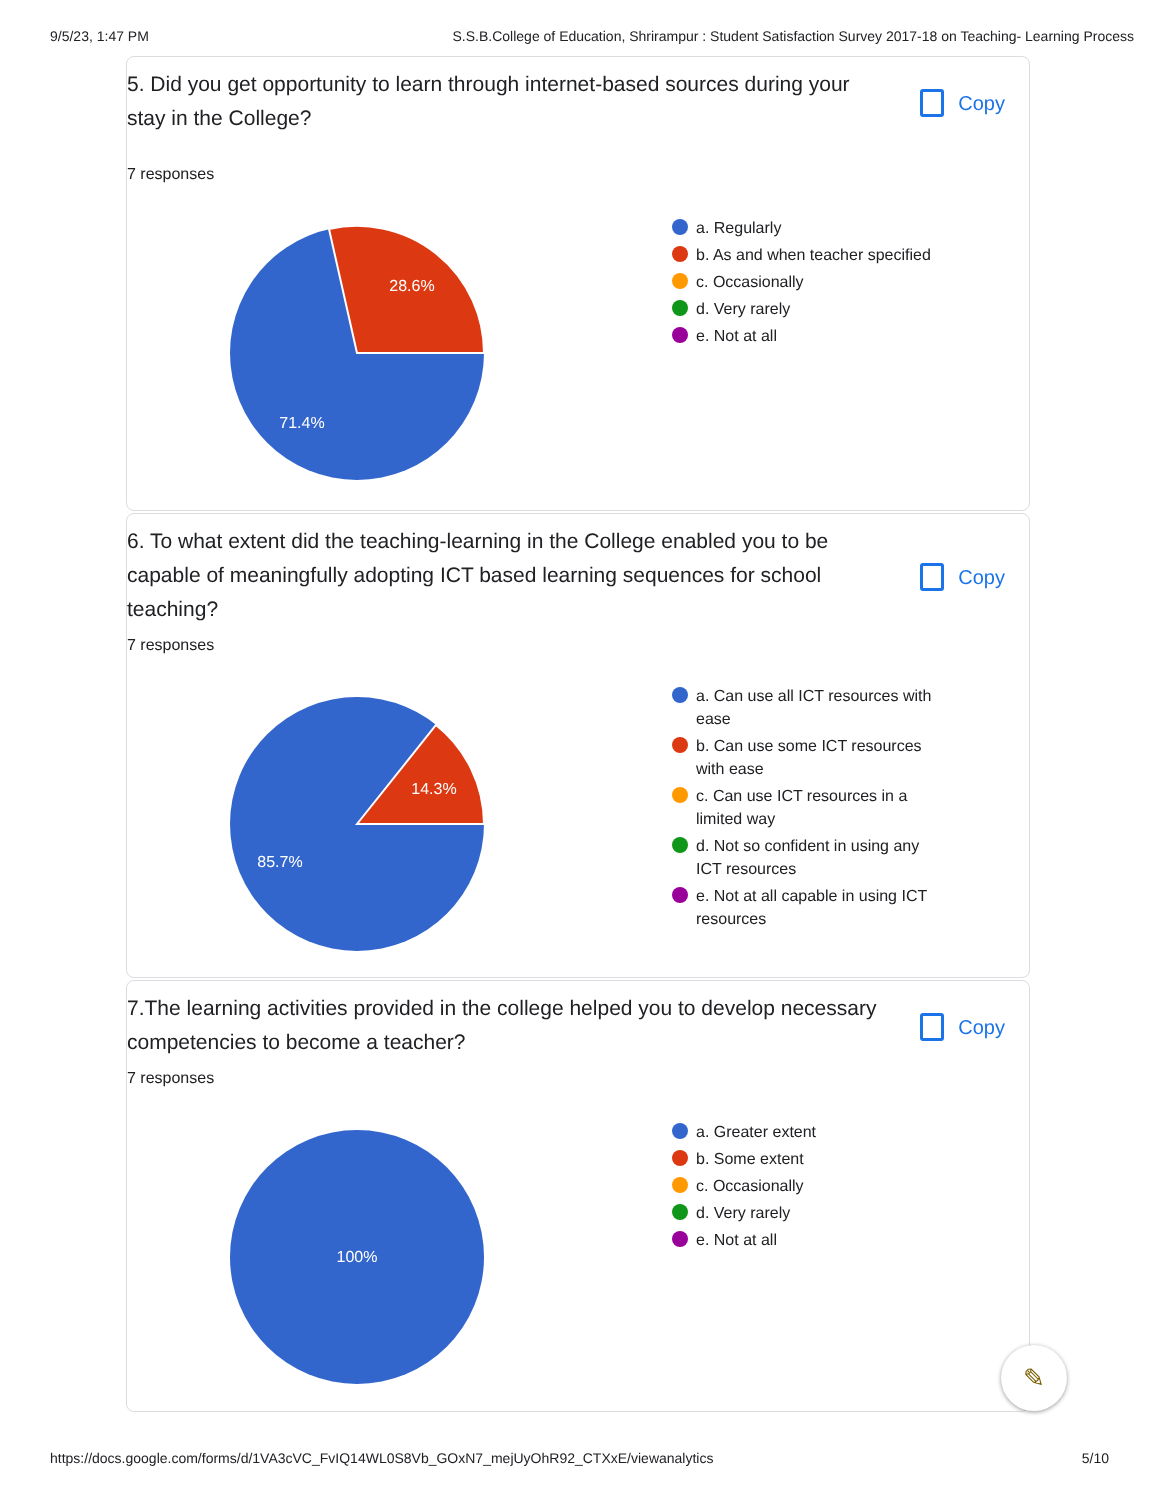9/5/23, 1:47 PM S.S.B.College of Education, Shrirampur : Student Satisfaction Survey 2017-18 on Teaching- Learning Process
5. Did you get opportunity to learn through internet-based sources during your stay in the College?
Copy
7 responses
28.6%
71.4%
a. Regularly
b. As and when teacher specified
c. Occasionally
d. Very rarely
e. Not at all
6. To what extent did the teaching-learning in the College enabled you to be capable of meaningfully adopting ICT based learning sequences for school teaching?
Copy
7 responses
14.3%
85.7%
a. Can use all ICT resources with ease
b. Can use some ICT resources with ease
c. Can use ICT resources in a limited way
d. Not so confident in using any ICT resources
e. Not at all capable in using ICT resources
7.The learning activities provided in the college helped you to develop necessary competencies to become a teacher?
Copy
7 responses
100%
a. Greater extent
b. Some extent
c. Occasionally
d. Very rarely
e. Not at all
✎
https://docs.google.com/forms/d/1VA3cVC_FvIQ14WL0S8Vb_GOxN7_mejUyOhR92_CTXxE/viewanalytics 5/10